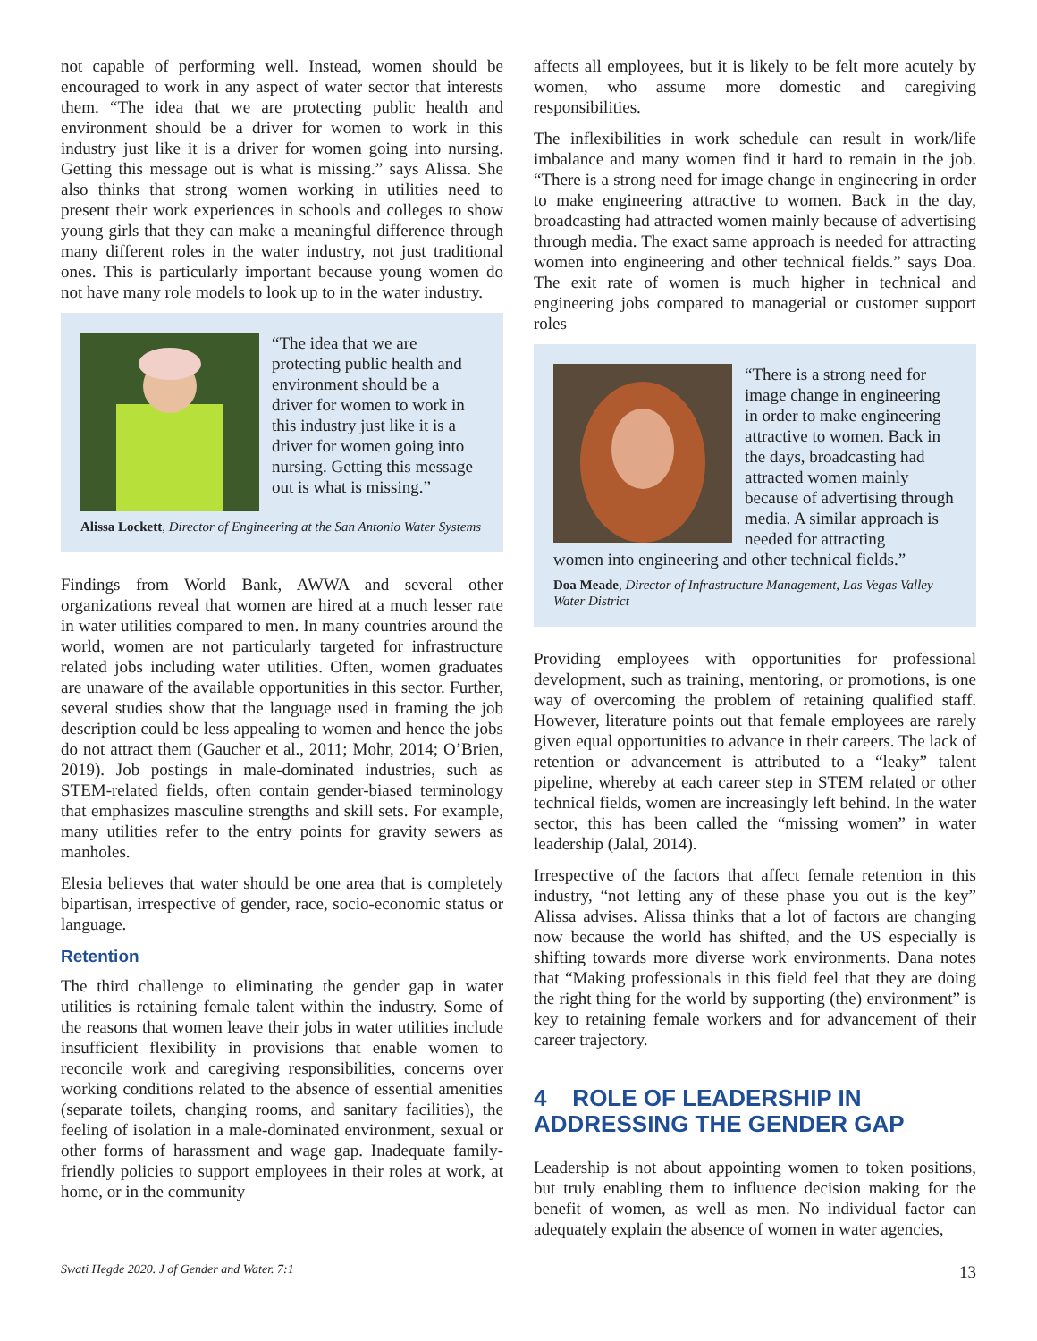not capable of performing well. Instead, women should be encouraged to work in any aspect of water sector that interests them. “The idea that we are protecting public health and environment should be a driver for women to work in this industry just like it is a driver for women going into nursing. Getting this message out is what is missing.” says Alissa. She also thinks that strong women working in utilities need to present their work experiences in schools and colleges to show young girls that they can make a meaningful difference through many different roles in the water industry, not just traditional ones. This is particularly important because young women do not have many role models to look up to in the water industry.
“The idea that we are protecting public health and environment should be a driver for women to work in this industry just like it is a driver for women going into nursing. Getting this message out is what is missing.”
Alissa Lockett, Director of Engineering at the San Antonio Water Systems
Findings from World Bank, AWWA and several other organizations reveal that women are hired at a much lesser rate in water utilities compared to men. In many countries around the world, women are not particularly targeted for infrastructure related jobs including water utilities. Often, women graduates are unaware of the available opportunities in this sector. Further, several studies show that the language used in framing the job description could be less appealing to women and hence the jobs do not attract them (Gaucher et al., 2011; Mohr, 2014; O’Brien, 2019). Job postings in male-dominated industries, such as STEM-related fields, often contain gender-biased terminology that emphasizes masculine strengths and skill sets. For example, many utilities refer to the entry points for gravity sewers as manholes.
Elesia believes that water should be one area that is completely bipartisan, irrespective of gender, race, socio-economic status or language.
Retention
The third challenge to eliminating the gender gap in water utilities is retaining female talent within the industry. Some of the reasons that women leave their jobs in water utilities include insufficient flexibility in provisions that enable women to reconcile work and caregiving responsibilities, concerns over working conditions related to the absence of essential amenities (separate toilets, changing rooms, and sanitary facilities), the feeling of isolation in a male-dominated environment, sexual or other forms of harassment and wage gap. Inadequate family-friendly policies to support employees in their roles at work, at home, or in the community
affects all employees, but it is likely to be felt more acutely by women, who assume more domestic and caregiving responsibilities.
The inflexibilities in work schedule can result in work/life imbalance and many women find it hard to remain in the job. “There is a strong need for image change in engineering in order to make engineering attractive to women. Back in the day, broadcasting had attracted women mainly because of advertising through media. The exact same approach is needed for attracting women into engineering and other technical fields.” says Doa. The exit rate of women is much higher in technical and engineering jobs compared to managerial or customer support roles
“There is a strong need for image change in engineering in order to make engineering attractive to women. Back in the days, broadcasting had attracted women mainly because of advertising through media. A similar approach is needed for attracting
women into engineering and other technical fields.”
Doa Meade, Director of Infrastructure Management, Las Vegas Valley Water District
Providing employees with opportunities for professional development, such as training, mentoring, or promotions, is one way of overcoming the problem of retaining qualified staff. However, literature points out that female employees are rarely given equal opportunities to advance in their careers. The lack of retention or advancement is attributed to a “leaky” talent pipeline, whereby at each career step in STEM related or other technical fields, women are increasingly left behind. In the water sector, this has been called the “missing women” in water leadership (Jalal, 2014).
Irrespective of the factors that affect female retention in this industry, “not letting any of these phase you out is the key” Alissa advises. Alissa thinks that a lot of factors are changing now because the world has shifted, and the US especially is shifting towards more diverse work environments. Dana notes that “Making professionals in this field feel that they are doing the right thing for the world by supporting (the) environment” is key to retaining female workers and for advancement of their career trajectory.
4 ROLE OF LEADERSHIP IN ADDRESSING THE GENDER GAP
Leadership is not about appointing women to token positions, but truly enabling them to influence decision making for the benefit of women, as well as men. No individual factor can adequately explain the absence of women in water agencies,
Swati Hegde 2020. J of Gender and Water. 7:1 13